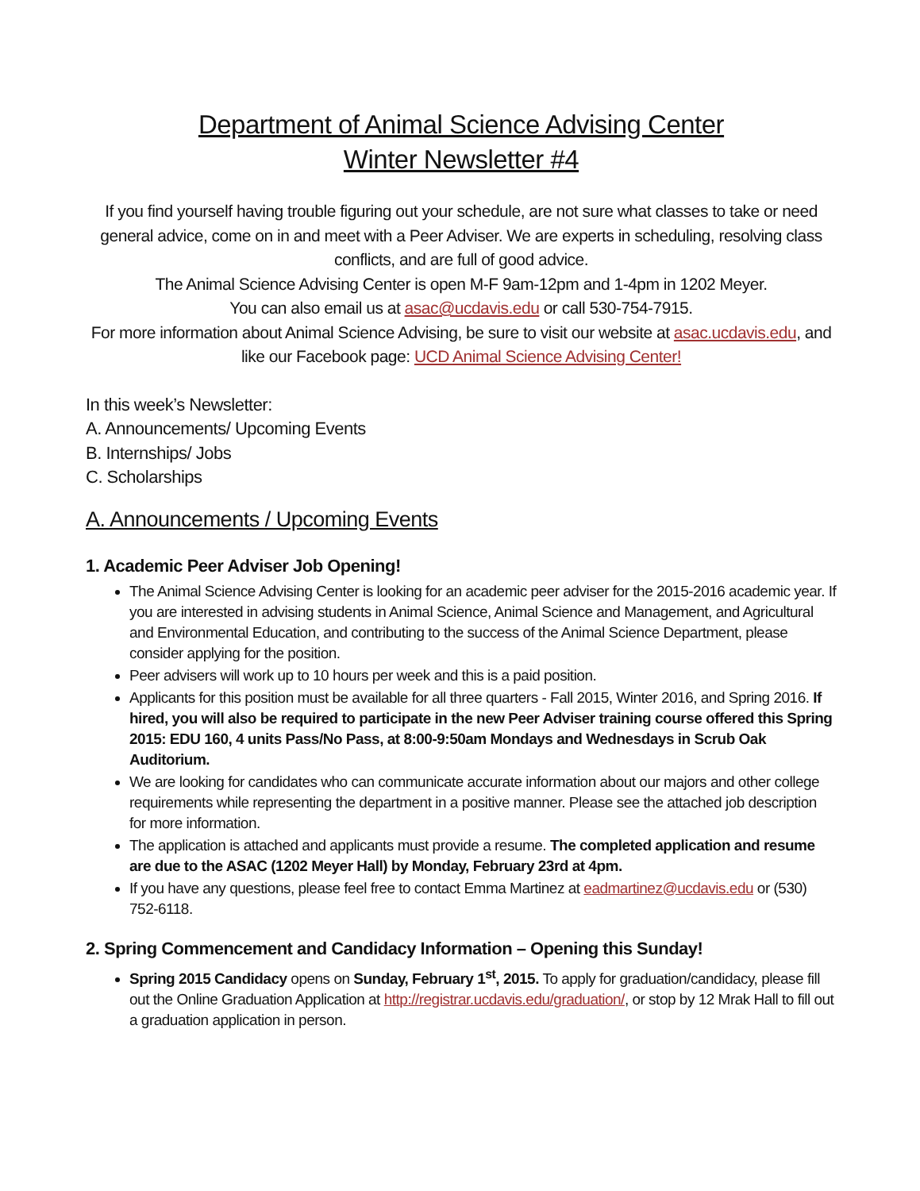Department of Animal Science Advising Center
Winter Newsletter #4
If you find yourself having trouble figuring out your schedule, are not sure what classes to take or need general advice, come on in and meet with a Peer Adviser. We are experts in scheduling, resolving class conflicts, and are full of good advice.
The Animal Science Advising Center is open M-F 9am-12pm and 1-4pm in 1202 Meyer.
You can also email us at asac@ucdavis.edu or call 530-754-7915.
For more information about Animal Science Advising, be sure to visit our website at asac.ucdavis.edu, and like our Facebook page: UCD Animal Science Advising Center!
In this week’s Newsletter:
A. Announcements/ Upcoming Events
B. Internships/ Jobs
C. Scholarships
A. Announcements / Upcoming Events
1. Academic Peer Adviser Job Opening!
The Animal Science Advising Center is looking for an academic peer adviser for the 2015-2016 academic year. If you are interested in advising students in Animal Science, Animal Science and Management, and Agricultural and Environmental Education, and contributing to the success of the Animal Science Department, please consider applying for the position.
Peer advisers will work up to 10 hours per week and this is a paid position.
Applicants for this position must be available for all three quarters - Fall 2015, Winter 2016, and Spring 2016. If hired, you will also be required to participate in the new Peer Adviser training course offered this Spring 2015: EDU 160, 4 units Pass/No Pass, at 8:00-9:50am Mondays and Wednesdays in Scrub Oak Auditorium.
We are looking for candidates who can communicate accurate information about our majors and other college requirements while representing the department in a positive manner. Please see the attached job description for more information.
The application is attached and applicants must provide a resume. The completed application and resume are due to the ASAC (1202 Meyer Hall) by Monday, February 23rd at 4pm.
If you have any questions, please feel free to contact Emma Martinez at eadmartinez@ucdavis.edu or (530) 752-6118.
2. Spring Commencement and Candidacy Information – Opening this Sunday!
Spring 2015 Candidacy opens on Sunday, February 1<sup>st</sup>, 2015. To apply for graduation/candidacy, please fill out the Online Graduation Application at http://registrar.ucdavis.edu/graduation/, or stop by 12 Mrak Hall to fill out a graduation application in person.